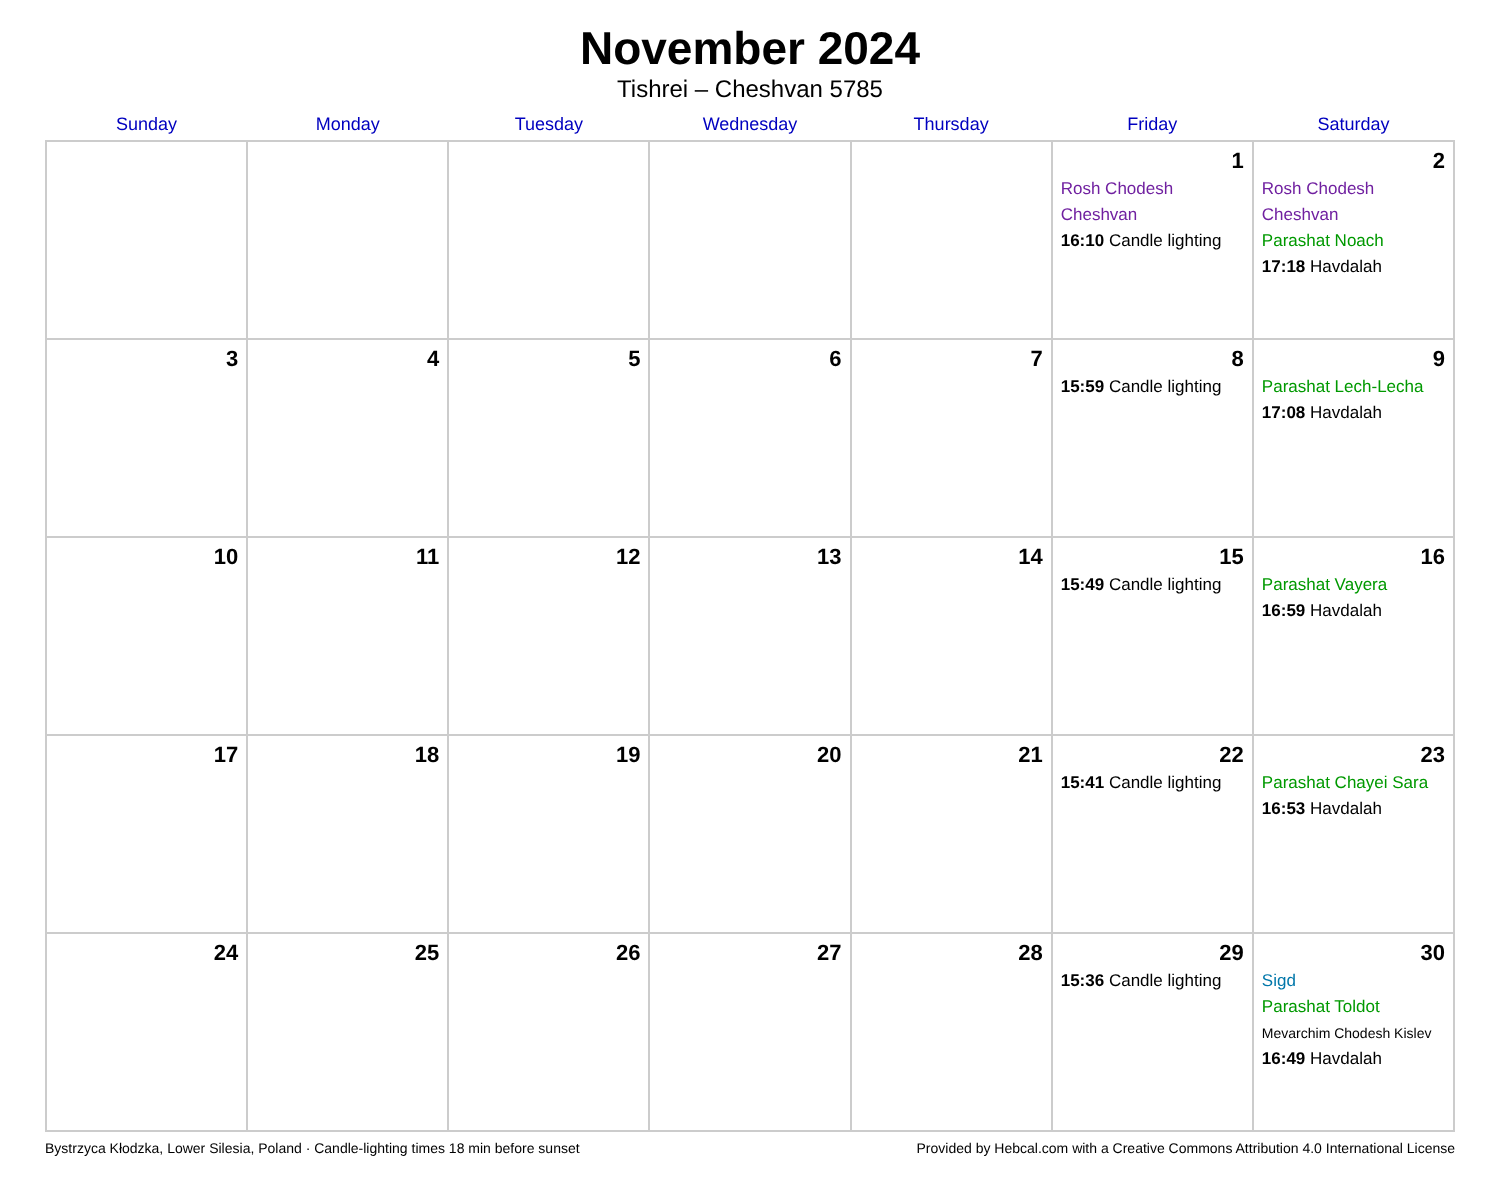November 2024
Tishrei – Cheshvan 5785
| Sunday | Monday | Tuesday | Wednesday | Thursday | Friday | Saturday |
| --- | --- | --- | --- | --- | --- | --- |
| | | | | | 1 Rosh Chodesh Cheshvan 16:10 Candle lighting | 2 Rosh Chodesh Cheshvan Parashat Noach 17:18 Havdalah |
| 3 | 4 | 5 | 6 | 7 | 8 15:59 Candle lighting | 9 Parashat Lech-Lecha 17:08 Havdalah |
| 10 | 11 | 12 | 13 | 14 | 15 15:49 Candle lighting | 16 Parashat Vayera 16:59 Havdalah |
| 17 | 18 | 19 | 20 | 21 | 22 15:41 Candle lighting | 23 Parashat Chayei Sara 16:53 Havdalah |
| 24 | 25 | 26 | 27 | 28 | 29 15:36 Candle lighting | 30 Sigd Parashat Toldot Mevarchim Chodesh Kislev 16:49 Havdalah |
Bystrzyca Kłodzka, Lower Silesia, Poland · Candle-lighting times 18 min before sunset Provided by Hebcal.com with a Creative Commons Attribution 4.0 International License